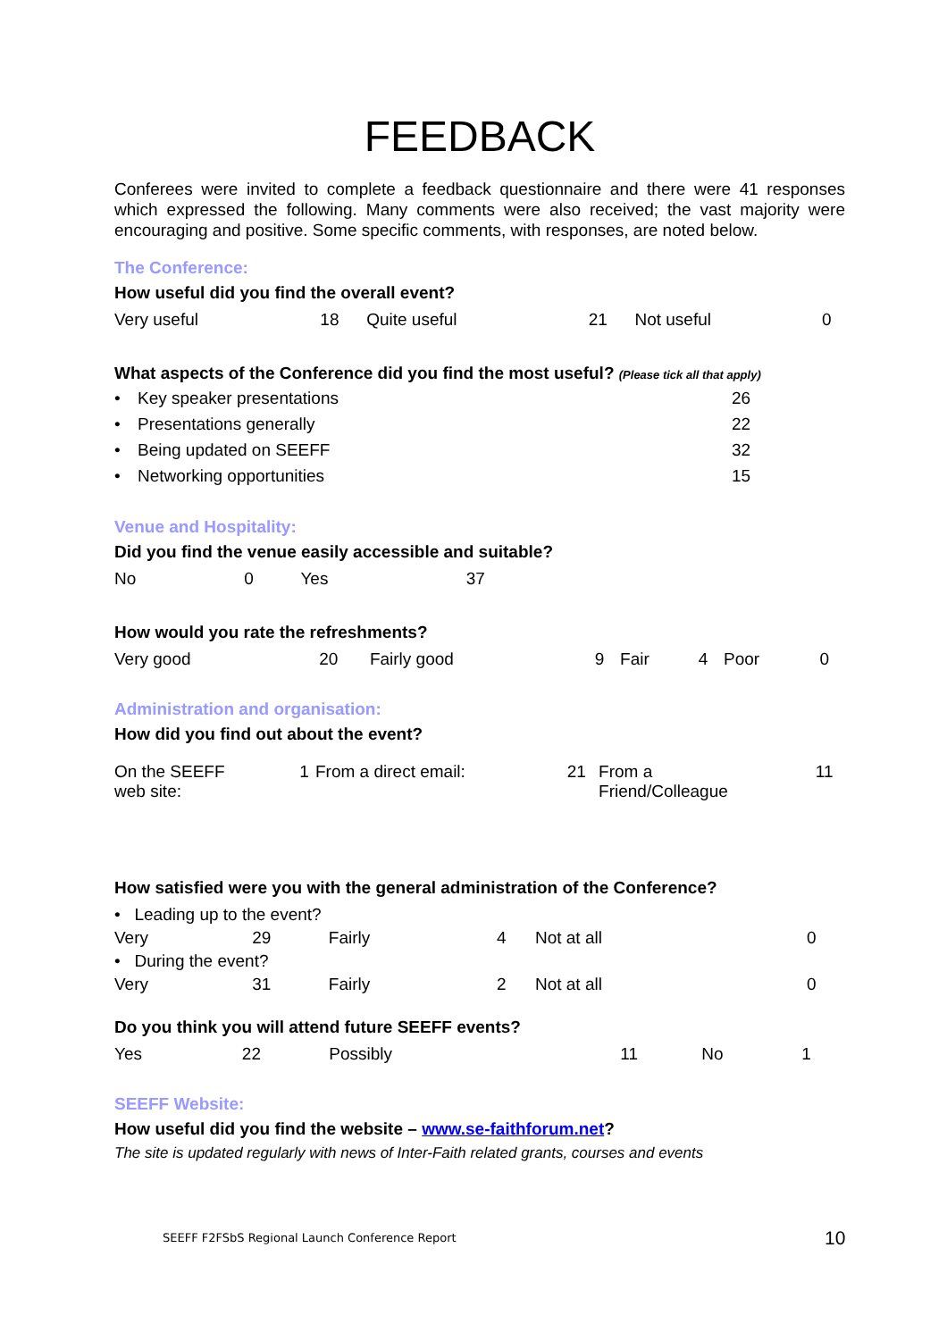FEEDBACK
Conferees were invited to complete a feedback questionnaire and there were 41 responses which expressed the following. Many comments were also received; the vast majority were encouraging and positive. Some specific comments, with responses, are noted below.
The Conference:
How useful did you find the overall event?
| Very useful | 18 | Quite useful | 21 | Not useful | 0 |
What aspects of the Conference did you find the most useful? (Please tick all that apply)
• Key speaker presentations 26
• Presentations generally 22
• Being updated on SEEFF 32
• Networking opportunities 15
Venue and Hospitality:
Did you find the venue easily accessible and suitable?
| No | 0 | Yes | 37 |
How would you rate the refreshments?
| Very good | 20 | Fairly good | 9 | Fair | 4 | Poor | 0 |
Administration and organisation:
How did you find out about the event?
| On the SEEFF web site: | 1 | From a direct email: | 21 | From a Friend/Colleague | 11 |
How satisfied were you with the general administration of the Conference?
| • Leading up to the event? | | | | | |
| Very | 29 | Fairly | 4 | Not at all | 0 |
| • During the event? | | | | | |
| Very | 31 | Fairly | 2 | Not at all | 0 |
Do you think you will attend future SEEFF events?
| Yes | 22 | Possibly | 11 | No | 1 |
SEEFF Website:
How useful did you find the website – www.se-faithforum.net?
The site is updated regularly with news of Inter-Faith related grants, courses and events
SEEFF F2FSbS Regional Launch Conference Report
10